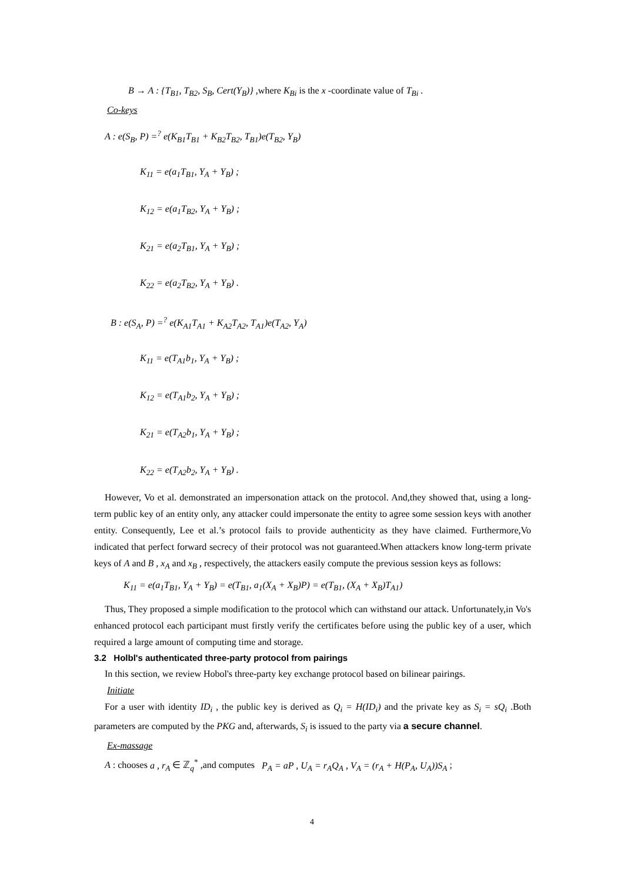B → A : {T<sub>B1</sub>, T<sub>B2</sub>, S<sub>B</sub>, Cert(Y<sub>B</sub>)} ,where K<sub>Bi</sub> is the x -coordinate value of T<sub>Bi</sub> .
Co-keys
A : e(S<sub>B</sub>, P) =<sup>?</sup> e(K<sub>B1</sub>T<sub>B1</sub> + K<sub>B2</sub>T<sub>B2</sub>, T<sub>B1</sub>)e(T<sub>B2</sub>, Y<sub>B</sub>)
K<sub>11</sub> = e(a<sub>1</sub>T<sub>B1</sub>, Y<sub>A</sub> + Y<sub>B</sub>) ;
K<sub>12</sub> = e(a<sub>1</sub>T<sub>B2</sub>, Y<sub>A</sub> + Y<sub>B</sub>) ;
K<sub>21</sub> = e(a<sub>2</sub>T<sub>B1</sub>, Y<sub>A</sub> + Y<sub>B</sub>) ;
K<sub>22</sub> = e(a<sub>2</sub>T<sub>B2</sub>, Y<sub>A</sub> + Y<sub>B</sub>) .
B : e(S<sub>A</sub>, P) =<sup>?</sup> e(K<sub>A1</sub>T<sub>A1</sub> + K<sub>A2</sub>T<sub>A2</sub>, T<sub>A1</sub>)e(T<sub>A2</sub>, Y<sub>A</sub>)
K<sub>11</sub> = e(T<sub>A1</sub>b<sub>1</sub>, Y<sub>A</sub> + Y<sub>B</sub>) ;
K<sub>12</sub> = e(T<sub>A1</sub>b<sub>2</sub>, Y<sub>A</sub> + Y<sub>B</sub>) ;
K<sub>21</sub> = e(T<sub>A2</sub>b<sub>1</sub>, Y<sub>A</sub> + Y<sub>B</sub>) ;
K<sub>22</sub> = e(T<sub>A2</sub>b<sub>2</sub>, Y<sub>A</sub> + Y<sub>B</sub>) .
However, Vo et al. demonstrated an impersonation attack on the protocol. And,they showed that, using a long-term public key of an entity only, any attacker could impersonate the entity to agree some session keys with another entity. Consequently, Lee et al.’s protocol fails to provide authenticity as they have claimed. Furthermore,Vo indicated that perfect forward secrecy of their protocol was not guaranteed.When attackers know long-term private keys of A and B , x<sub>A</sub> and x<sub>B</sub> , respectively, the attackers easily compute the previous session keys as follows:
K<sub>11</sub> = e(a<sub>1</sub>T<sub>B1</sub>, Y<sub>A</sub> + Y<sub>B</sub>) = e(T<sub>B1</sub>, a<sub>1</sub>(X<sub>A</sub> + X<sub>B</sub>)P) = e(T<sub>B1</sub>, (X<sub>A</sub> + X<sub>B</sub>)T<sub>A1</sub>)
Thus, They proposed a simple modification to the protocol which can withstand our attack. Unfortunately,in Vo's enhanced protocol each participant must firstly verify the certificates before using the public key of a user, which required a large amount of computing time and storage.
3.2 Holbl's authenticated three-party protocol from pairings
In this section, we review Hobol's three-party key exchange protocol based on bilinear pairings.
Initiate
For a user with identity ID<sub>i</sub> , the public key is derived as Q<sub>i</sub> = H(ID<sub>i</sub>) and the private key as S<sub>i</sub> = sQ<sub>i</sub> .Both parameters are computed by the PKG and, afterwards, S<sub>i</sub> is issued to the party via a secure channel.
Ex-massage
A : chooses a , r<sub>A</sub> ∈ ℤ<sub>q</sub><sup>*</sup> ,and computes P<sub>A</sub> = aP , U<sub>A</sub> = r<sub>A</sub>Q<sub>A</sub> , V<sub>A</sub> = (r<sub>A</sub> + H(P<sub>A</sub>, U<sub>A</sub>))S<sub>A</sub> ;
4